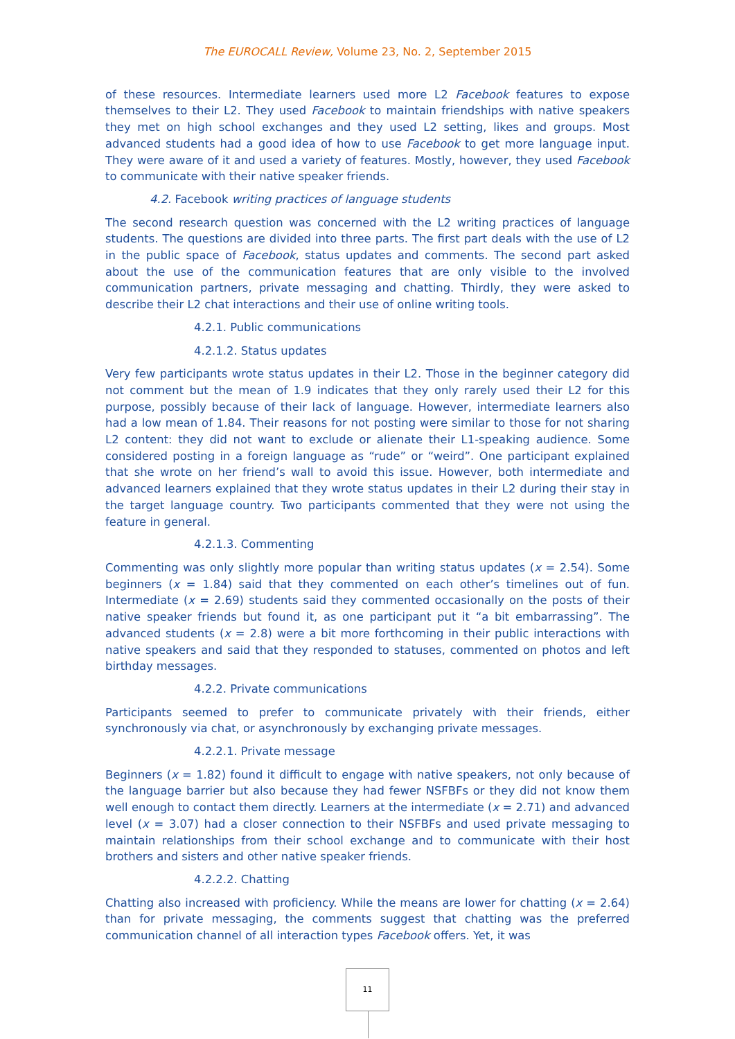The EUROCALL Review, Volume 23, No. 2, September 2015
of these resources. Intermediate learners used more L2 Facebook features to expose themselves to their L2. They used Facebook to maintain friendships with native speakers they met on high school exchanges and they used L2 setting, likes and groups. Most advanced students had a good idea of how to use Facebook to get more language input. They were aware of it and used a variety of features. Mostly, however, they used Facebook to communicate with their native speaker friends.
4.2. Facebook writing practices of language students
The second research question was concerned with the L2 writing practices of language students. The questions are divided into three parts. The first part deals with the use of L2 in the public space of Facebook, status updates and comments. The second part asked about the use of the communication features that are only visible to the involved communication partners, private messaging and chatting. Thirdly, they were asked to describe their L2 chat interactions and their use of online writing tools.
4.2.1. Public communications
4.2.1.2. Status updates
Very few participants wrote status updates in their L2. Those in the beginner category did not comment but the mean of 1.9 indicates that they only rarely used their L2 for this purpose, possibly because of their lack of language. However, intermediate learners also had a low mean of 1.84. Their reasons for not posting were similar to those for not sharing L2 content: they did not want to exclude or alienate their L1-speaking audience. Some considered posting in a foreign language as “rude” or “weird”. One participant explained that she wrote on her friend’s wall to avoid this issue. However, both intermediate and advanced learners explained that they wrote status updates in their L2 during their stay in the target language country. Two participants commented that they were not using the feature in general.
4.2.1.3. Commenting
Commenting was only slightly more popular than writing status updates (x = 2.54). Some beginners (x = 1.84) said that they commented on each other’s timelines out of fun. Intermediate (x = 2.69) students said they commented occasionally on the posts of their native speaker friends but found it, as one participant put it “a bit embarrassing”. The advanced students (x = 2.8) were a bit more forthcoming in their public interactions with native speakers and said that they responded to statuses, commented on photos and left birthday messages.
4.2.2. Private communications
Participants seemed to prefer to communicate privately with their friends, either synchronously via chat, or asynchronously by exchanging private messages.
4.2.2.1. Private message
Beginners (x = 1.82) found it difficult to engage with native speakers, not only because of the language barrier but also because they had fewer NSFBFs or they did not know them well enough to contact them directly. Learners at the intermediate (x = 2.71) and advanced level (x = 3.07) had a closer connection to their NSFBFs and used private messaging to maintain relationships from their school exchange and to communicate with their host brothers and sisters and other native speaker friends.
4.2.2.2. Chatting
Chatting also increased with proficiency. While the means are lower for chatting (x = 2.64) than for private messaging, the comments suggest that chatting was the preferred communication channel of all interaction types Facebook offers. Yet, it was
11